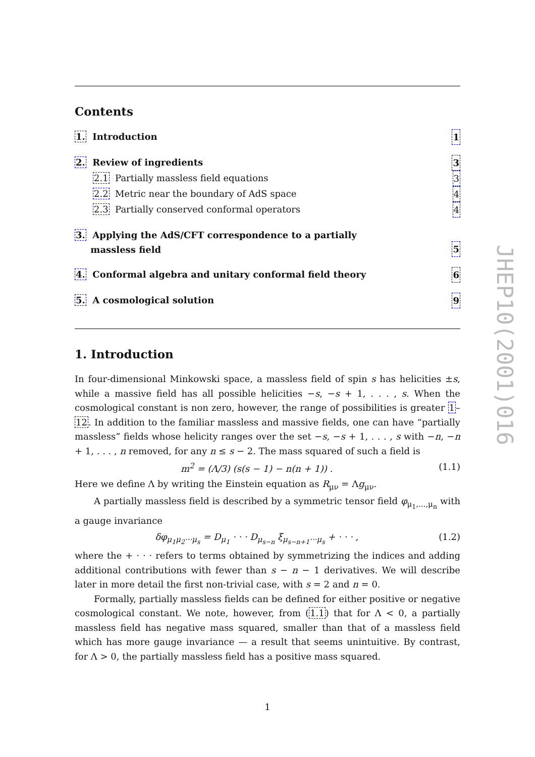Contents
1. Introduction 1
2. Review of ingredients 3
2.1 Partially massless field equations 3
2.2 Metric near the boundary of AdS space 4
2.3 Partially conserved conformal operators 4
3. Applying the AdS/CFT correspondence to a partially
massless field 5
4. Conformal algebra and unitary conformal field theory 6
5. A cosmological solution 9
1. Introduction
In four-dimensional Minkowski space, a massless field of spin s has helicities ±s, while a massive field has all possible helicities −s, −s + 1, . . . , s. When the cosmological constant is non zero, however, the range of possibilities is greater 1–12. In addition to the familiar massless and massive fields, one can have “partially massless” fields whose helicity ranges over the set −s, −s + 1, . . . , s with −n, −n + 1, . . . , n removed, for any n ≤ s − 2. The mass squared of such a field is
m<sup>2</sup> = (Λ/3) (s(s − 1) − n(n + 1)) . (1.1)
Here we define Λ by writing the Einstein equation as R<sub>μν</sub> = Λg<sub>μν</sub>.
A partially massless field is described by a symmetric tensor field φ<sub>μ<sub>1</sub>,...,μ<sub>n</sub></sub> with a gauge invariance
δφ<sub>μ<sub>1</sub>μ<sub>2</sub>···μ<sub>s</sub></sub> = D<sub>μ<sub>1</sub></sub> · · · D<sub>μ<sub>s−n</sub></sub> ξ<sub>μ<sub>s−n+1</sub>···μ<sub>s</sub></sub> + · · · , (1.2)
where the + · · · refers to terms obtained by symmetrizing the indices and adding additional contributions with fewer than s − n − 1 derivatives. We will describe later in more detail the first non-trivial case, with s = 2 and n = 0.
Formally, partially massless fields can be defined for either positive or negative cosmological constant. We note, however, from (1.1) that for Λ < 0, a partially massless field has negative mass squared, smaller than that of a massless field which has more gauge invariance — a result that seems unintuitive. By contrast, for Λ > 0, the partially massless field has a positive mass squared.
JHEP10(2001)016
1